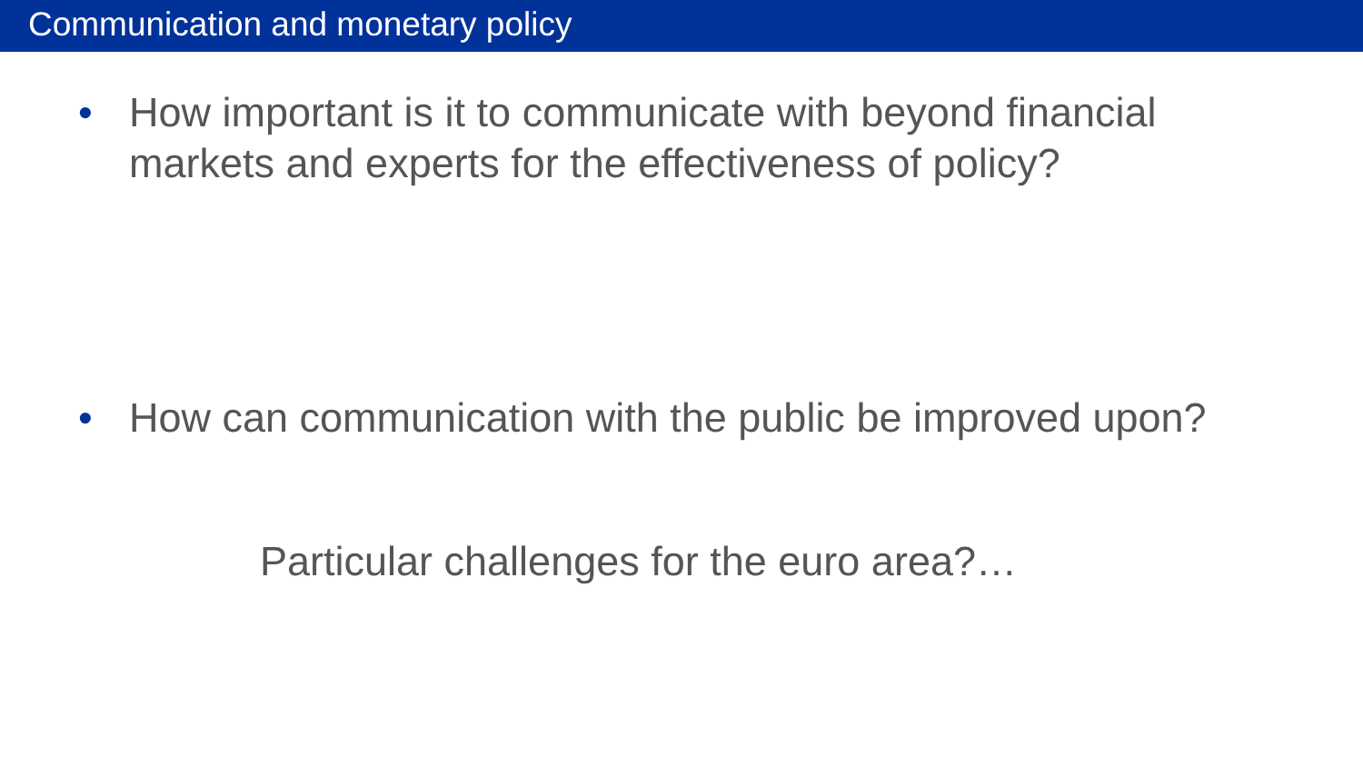Communication and monetary policy
• How important is it to communicate with beyond financial markets and experts for the effectiveness of policy?
• How can communication with the public be improved upon?
Particular challenges for the euro area?…